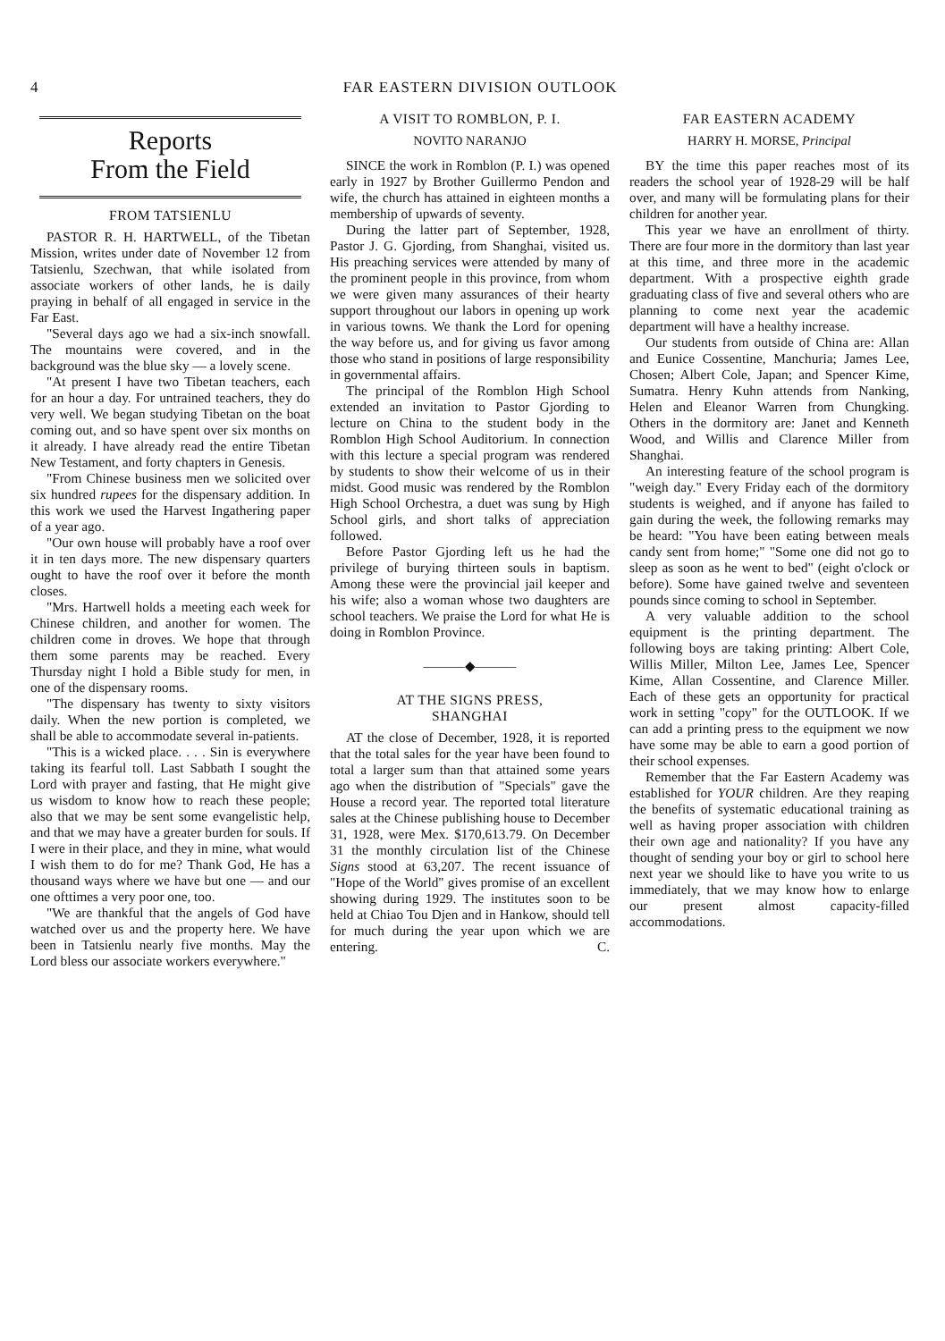4 FAR EASTERN DIVISION OUTLOOK
Reports
From the Field
FROM TATSIENLU
PASTOR R. H. HARTWELL, of the Tibetan Mission, writes under date of November 12 from Tatsienlu, Szechwan, that while isolated from associate workers of other lands, he is daily praying in behalf of all engaged in service in the Far East.
"Several days ago we had a six-inch snowfall. The mountains were covered, and in the background was the blue sky — a lovely scene.
"At present I have two Tibetan teachers, each for an hour a day. For untrained teachers, they do very well. We began studying Tibetan on the boat coming out, and so have spent over six months on it already. I have already read the entire Tibetan New Testament, and forty chapters in Genesis.
"From Chinese business men we solicited over six hundred rupees for the dispensary addition. In this work we used the Harvest Ingathering paper of a year ago.
"Our own house will probably have a roof over it in ten days more. The new dispensary quarters ought to have the roof over it before the month closes.
"Mrs. Hartwell holds a meeting each week for Chinese children, and another for women. The children come in droves. We hope that through them some parents may be reached. Every Thursday night I hold a Bible study for men, in one of the dispensary rooms.
"The dispensary has twenty to sixty visitors daily. When the new portion is completed, we shall be able to accommodate several in-patients.
"This is a wicked place. . . . Sin is everywhere taking its fearful toll. Last Sabbath I sought the Lord with prayer and fasting, that He might give us wisdom to know how to reach these people; also that we may be sent some evangelistic help, and that we may have a greater burden for souls. If I were in their place, and they in mine, what would I wish them to do for me? Thank God, He has a thousand ways where we have but one — and our one ofttimes a very poor one, too.
"We are thankful that the angels of God have watched over us and the property here. We have been in Tatsienlu nearly five months. May the Lord bless our associate workers everywhere."
A VISIT TO ROMBLON, P. I.
NOVITO NARANJO
SINCE the work in Romblon (P. I.) was opened early in 1927 by Brother Guillermo Pendon and wife, the church has attained in eighteen months a membership of upwards of seventy.
During the latter part of September, 1928, Pastor J. G. Gjording, from Shanghai, visited us. His preaching services were attended by many of the prominent people in this province, from whom we were given many assurances of their hearty support throughout our labors in opening up work in various towns. We thank the Lord for opening the way before us, and for giving us favor among those who stand in positions of large responsibility in governmental affairs.
The principal of the Romblon High School extended an invitation to Pastor Gjording to lecture on China to the student body in the Romblon High School Auditorium. In connection with this lecture a special program was rendered by students to show their welcome of us in their midst. Good music was rendered by the Romblon High School Orchestra, a duet was sung by High School girls, and short talks of appreciation followed.
Before Pastor Gjording left us he had the privilege of burying thirteen souls in baptism. Among these were the provincial jail keeper and his wife; also a woman whose two daughters are school teachers. We praise the Lord for what He is doing in Romblon Province.
———◆———
AT THE SIGNS PRESS,
SHANGHAI
AT the close of December, 1928, it is reported that the total sales for the year have been found to total a larger sum than that attained some years ago when the distribution of "Specials" gave the House a record year. The reported total literature sales at the Chinese publishing house to December 31, 1928, were Mex. $170,613.79. On December 31 the monthly circulation list of the Chinese Signs stood at 63,207. The recent issuance of "Hope of the World" gives promise of an excellent showing during 1929. The institutes soon to be held at Chiao Tou Djen and in Hankow, should tell for much during the year upon which we are entering. C.
FAR EASTERN ACADEMY
HARRY H. MORSE, Principal
BY the time this paper reaches most of its readers the school year of 1928-29 will be half over, and many will be formulating plans for their children for another year.
This year we have an enrollment of thirty. There are four more in the dormitory than last year at this time, and three more in the academic department. With a prospective eighth grade graduating class of five and several others who are planning to come next year the academic department will have a healthy increase.
Our students from outside of China are: Allan and Eunice Cossentine, Manchuria; James Lee, Chosen; Albert Cole, Japan; and Spencer Kime, Sumatra. Henry Kuhn attends from Nanking, Helen and Eleanor Warren from Chungking. Others in the dormitory are: Janet and Kenneth Wood, and Willis and Clarence Miller from Shanghai.
An interesting feature of the school program is "weigh day." Every Friday each of the dormitory students is weighed, and if anyone has failed to gain during the week, the following remarks may be heard: "You have been eating between meals candy sent from home;" "Some one did not go to sleep as soon as he went to bed" (eight o'clock or before). Some have gained twelve and seventeen pounds since coming to school in September.
A very valuable addition to the school equipment is the printing department. The following boys are taking printing: Albert Cole, Willis Miller, Milton Lee, James Lee, Spencer Kime, Allan Cossentine, and Clarence Miller. Each of these gets an opportunity for practical work in setting "copy" for the OUTLOOK. If we can add a printing press to the equipment we now have some may be able to earn a good portion of their school expenses.
Remember that the Far Eastern Academy was established for YOUR children. Are they reaping the benefits of systematic educational training as well as having proper association with children their own age and nationality? If you have any thought of sending your boy or girl to school here next year we should like to have you write to us immediately, that we may know how to enlarge our present almost capacity-filled accommodations.